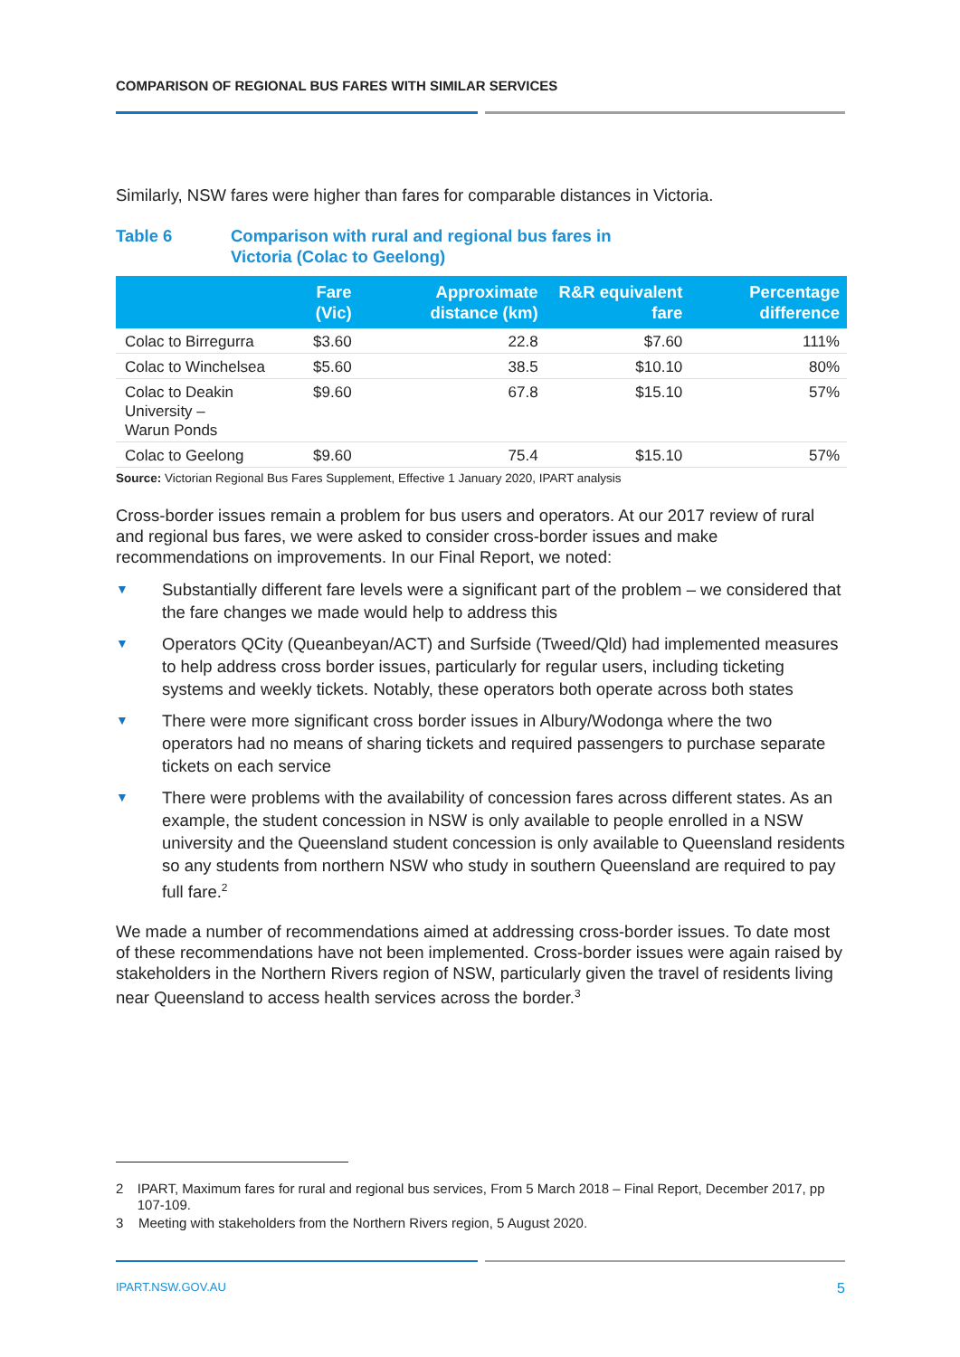COMPARISON OF REGIONAL BUS FARES WITH SIMILAR SERVICES
Similarly, NSW fares were higher than fares for comparable distances in Victoria.
Table 6 Comparison with rural and regional bus fares in
Victoria (Colac to Geelong)
| | Fare (Vic) | Approximate distance (km) | R&R equivalent fare | Percentage difference |
| --- | --- | --- | --- | --- |
| Colac to Birregurra | $3.60 | 22.8 | $7.60 | 111% |
| Colac to Winchelsea | $5.60 | 38.5 | $10.10 | 80% |
| Colac to Deakin University – Warun Ponds | $9.60 | 67.8 | $15.10 | 57% |
| Colac to Geelong | $9.60 | 75.4 | $15.10 | 57% |
Source: Victorian Regional Bus Fares Supplement, Effective 1 January 2020, IPART analysis
Cross-border issues remain a problem for bus users and operators. At our 2017 review of rural and regional bus fares, we were asked to consider cross-border issues and make recommendations on improvements. In our Final Report, we noted:
▼ Substantially different fare levels were a significant part of the problem – we considered that the fare changes we made would help to address this
▼ Operators QCity (Queanbeyan/ACT) and Surfside (Tweed/Qld) had implemented measures to help address cross border issues, particularly for regular users, including ticketing systems and weekly tickets. Notably, these operators both operate across both states
▼ There were more significant cross border issues in Albury/Wodonga where the two operators had no means of sharing tickets and required passengers to purchase separate tickets on each service
▼ There were problems with the availability of concession fares across different states. As an example, the student concession in NSW is only available to people enrolled in a NSW university and the Queensland student concession is only available to Queensland residents so any students from northern NSW who study in southern Queensland are required to pay full fare.<sup>2</sup>
We made a number of recommendations aimed at addressing cross-border issues. To date most of these recommendations have not been implemented. Cross-border issues were again raised by stakeholders in the Northern Rivers region of NSW, particularly given the travel of residents living near Queensland to access health services across the border.<sup>3</sup>
2 IPART, Maximum fares for rural and regional bus services, From 5 March 2018 – Final Report, December 2017, pp 107-109.
3 Meeting with stakeholders from the Northern Rivers region, 5 August 2020.
IPART.NSW.GOV.AU 5